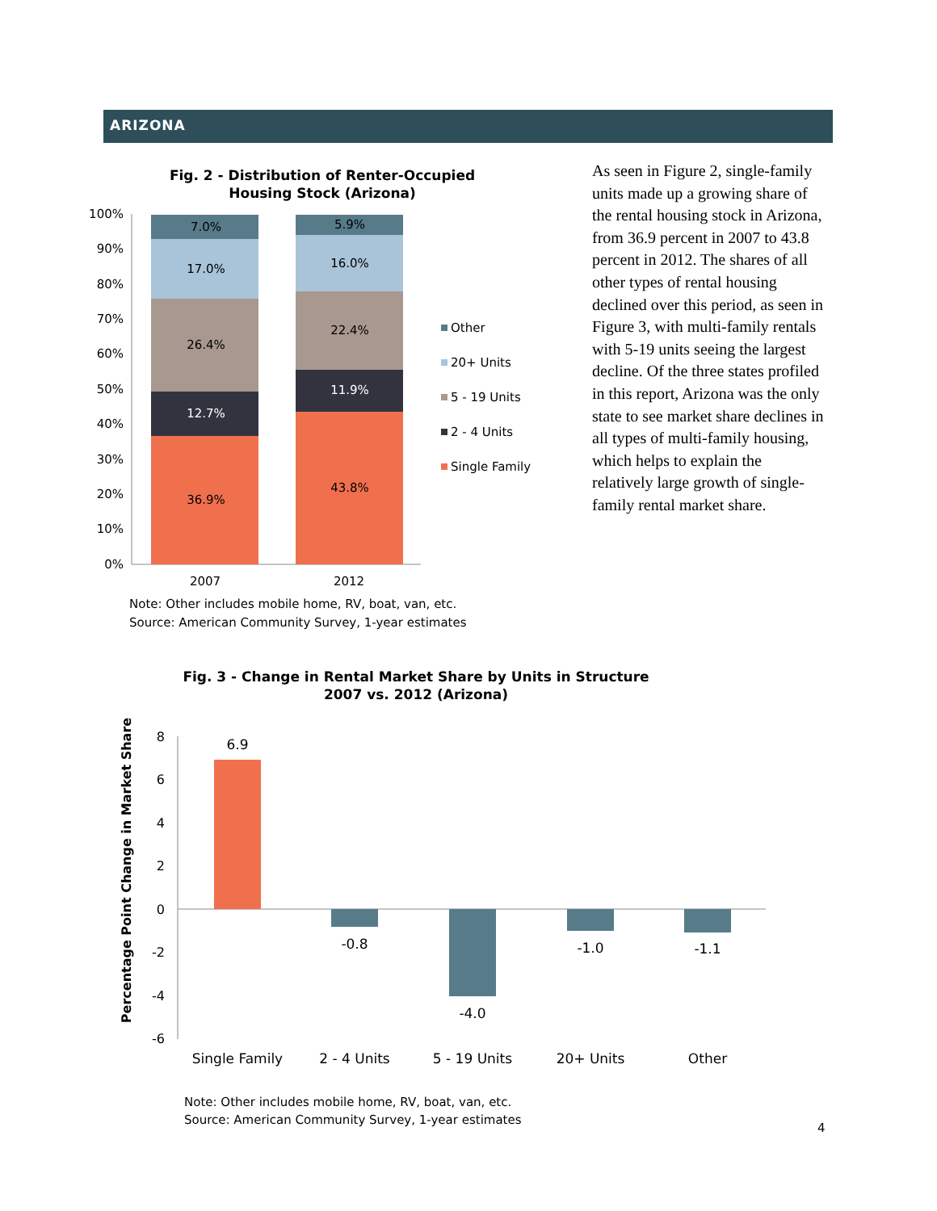ARIZONA
Fig. 2 - Distribution of Renter-Occupied
Housing Stock (Arizona)
100%
90%
80%
70%
60%
50%
40%
30%
20%
10%
0%
7.0%
17.0%
26.4%
12.7%
36.9%
5.9%
16.0%
22.4%
11.9%
43.8%
2007
2012
Other
20+ Units
5 - 19 Units
2 - 4 Units
Single Family
Note: Other includes mobile home, RV, boat, van, etc.
Source: American Community Survey, 1-year estimates
As seen in Figure 2, single-family units made up a growing share of the rental housing stock in Arizona, from 36.9 percent in 2007 to 43.8 percent in 2012. The shares of all other types of rental housing declined over this period, as seen in Figure 3, with multi-family rentals with 5-19 units seeing the largest decline. Of the three states profiled in this report, Arizona was the only state to see market share declines in all types of multi-family housing, which helps to explain the relatively large growth of single-family rental market share.
Fig. 3 - Change in Rental Market Share by Units in Structure
2007 vs. 2012 (Arizona)
Percentage Point Change in Market Share
8
6
4
2
0
-2
-4
-6
6.9
-0.8
-4.0
-1.0
-1.1
Single Family
2 - 4 Units
5 - 19 Units
20+ Units
Other
Note: Other includes mobile home, RV, boat, van, etc.
Source: American Community Survey, 1-year estimates
4